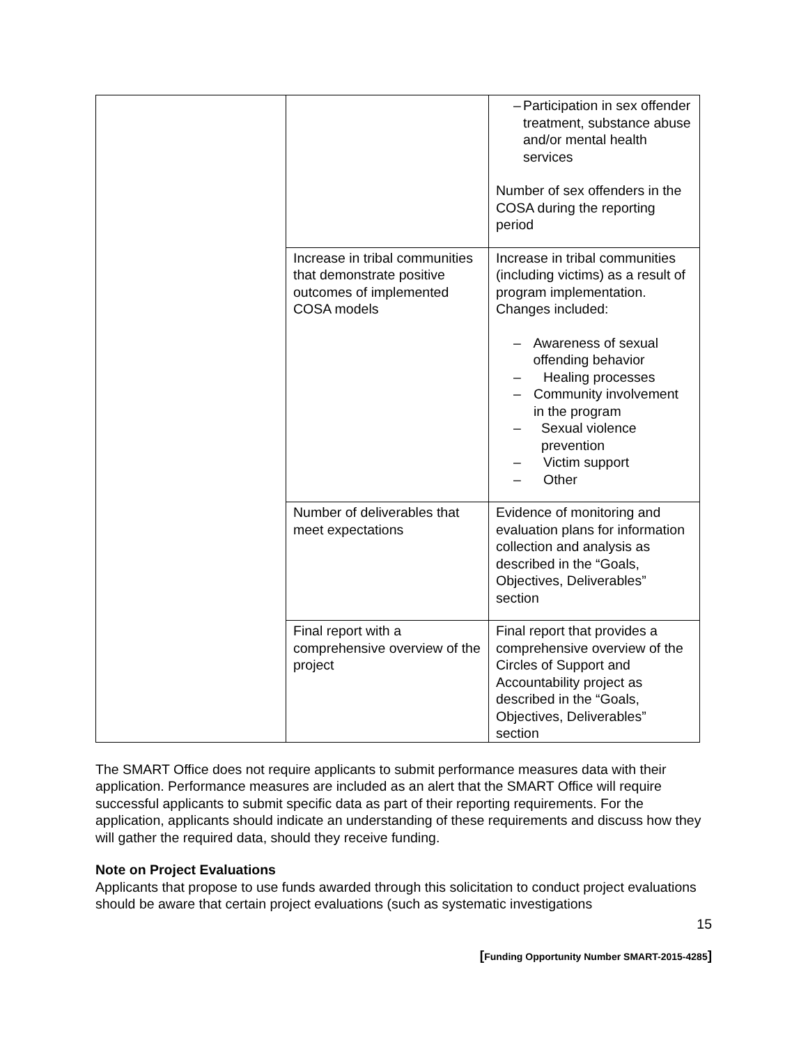| | | – Participation in sex offender treatment, substance abuse and/or mental health services Number of sex offenders in the COSA during the reporting period |
| | Increase in tribal communities that demonstrate positive outcomes of implemented COSA models | Increase in tribal communities (including victims) as a result of program implementation. Changes included: – Awareness of sexual offending behavior – Healing processes – Community involvement in the program – Sexual violence prevention – Victim support – Other |
| | Number of deliverables that meet expectations | Evidence of monitoring and evaluation plans for information collection and analysis as described in the “Goals, Objectives, Deliverables” section |
| | Final report with a comprehensive overview of the project | Final report that provides a comprehensive overview of the Circles of Support and Accountability project as described in the “Goals, Objectives, Deliverables” section |
The SMART Office does not require applicants to submit performance measures data with their application. Performance measures are included as an alert that the SMART Office will require successful applicants to submit specific data as part of their reporting requirements. For the application, applicants should indicate an understanding of these requirements and discuss how they will gather the required data, should they receive funding.
Note on Project Evaluations
Applicants that propose to use funds awarded through this solicitation to conduct project evaluations should be aware that certain project evaluations (such as systematic investigations
15
[Funding Opportunity Number SMART-2015-4285]